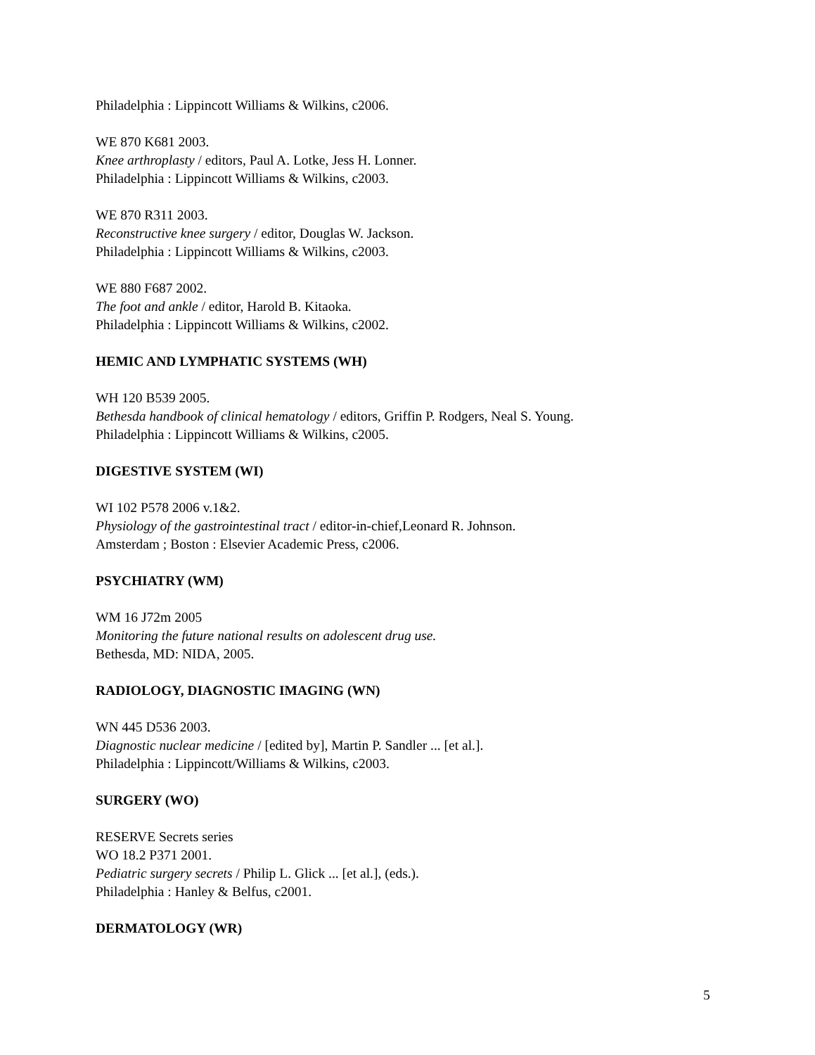Philadelphia : Lippincott Williams & Wilkins, c2006.
WE 870 K681 2003.
Knee arthroplasty / editors, Paul A. Lotke, Jess H. Lonner.
Philadelphia : Lippincott Williams & Wilkins, c2003.
WE 870 R311 2003.
Reconstructive knee surgery / editor, Douglas W. Jackson.
Philadelphia : Lippincott Williams & Wilkins, c2003.
WE 880 F687 2002.
The foot and ankle / editor, Harold B. Kitaoka.
Philadelphia : Lippincott Williams & Wilkins, c2002.
HEMIC AND LYMPHATIC SYSTEMS (WH)
WH 120 B539 2005.
Bethesda handbook of clinical hematology / editors, Griffin P. Rodgers, Neal S. Young.
Philadelphia : Lippincott Williams & Wilkins, c2005.
DIGESTIVE SYSTEM (WI)
WI 102 P578 2006 v.1&2.
Physiology of the gastrointestinal tract / editor-in-chief,Leonard R. Johnson.
Amsterdam ; Boston : Elsevier Academic Press, c2006.
PSYCHIATRY (WM)
WM 16 J72m 2005
Monitoring the future national results on adolescent drug use.
Bethesda, MD: NIDA, 2005.
RADIOLOGY, DIAGNOSTIC IMAGING (WN)
WN 445 D536 2003.
Diagnostic nuclear medicine / [edited by], Martin P. Sandler ... [et al.].
Philadelphia : Lippincott/Williams & Wilkins, c2003.
SURGERY (WO)
RESERVE Secrets series
WO 18.2 P371 2001.
Pediatric surgery secrets / Philip L. Glick ... [et al.], (eds.).
Philadelphia : Hanley & Belfus, c2001.
DERMATOLOGY (WR)
5